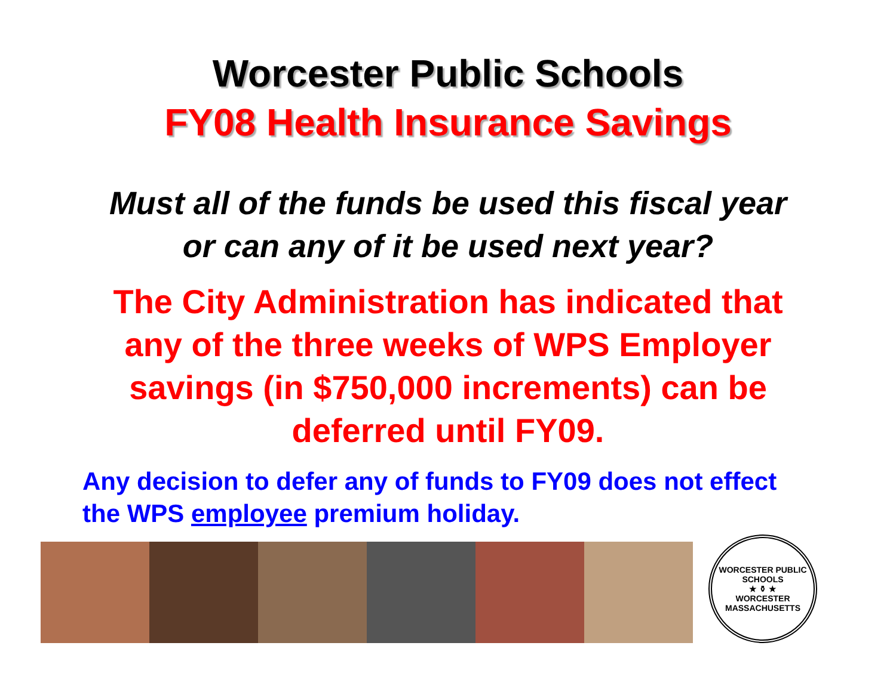Worcester Public Schools
FY08 Health Insurance Savings
Must all of the funds be used this fiscal year
or can any of it be used next year?
The City Administration has indicated that
any of the three weeks of WPS Employer
savings (in $750,000 increments) can be
deferred until FY09.
Any decision to defer any of funds to FY09 does not effect
the WPS employee premium holiday.
WORCESTER PUBLIC SCHOOLS
★ ⚱ ★
WORCESTER MASSACHUSETTS